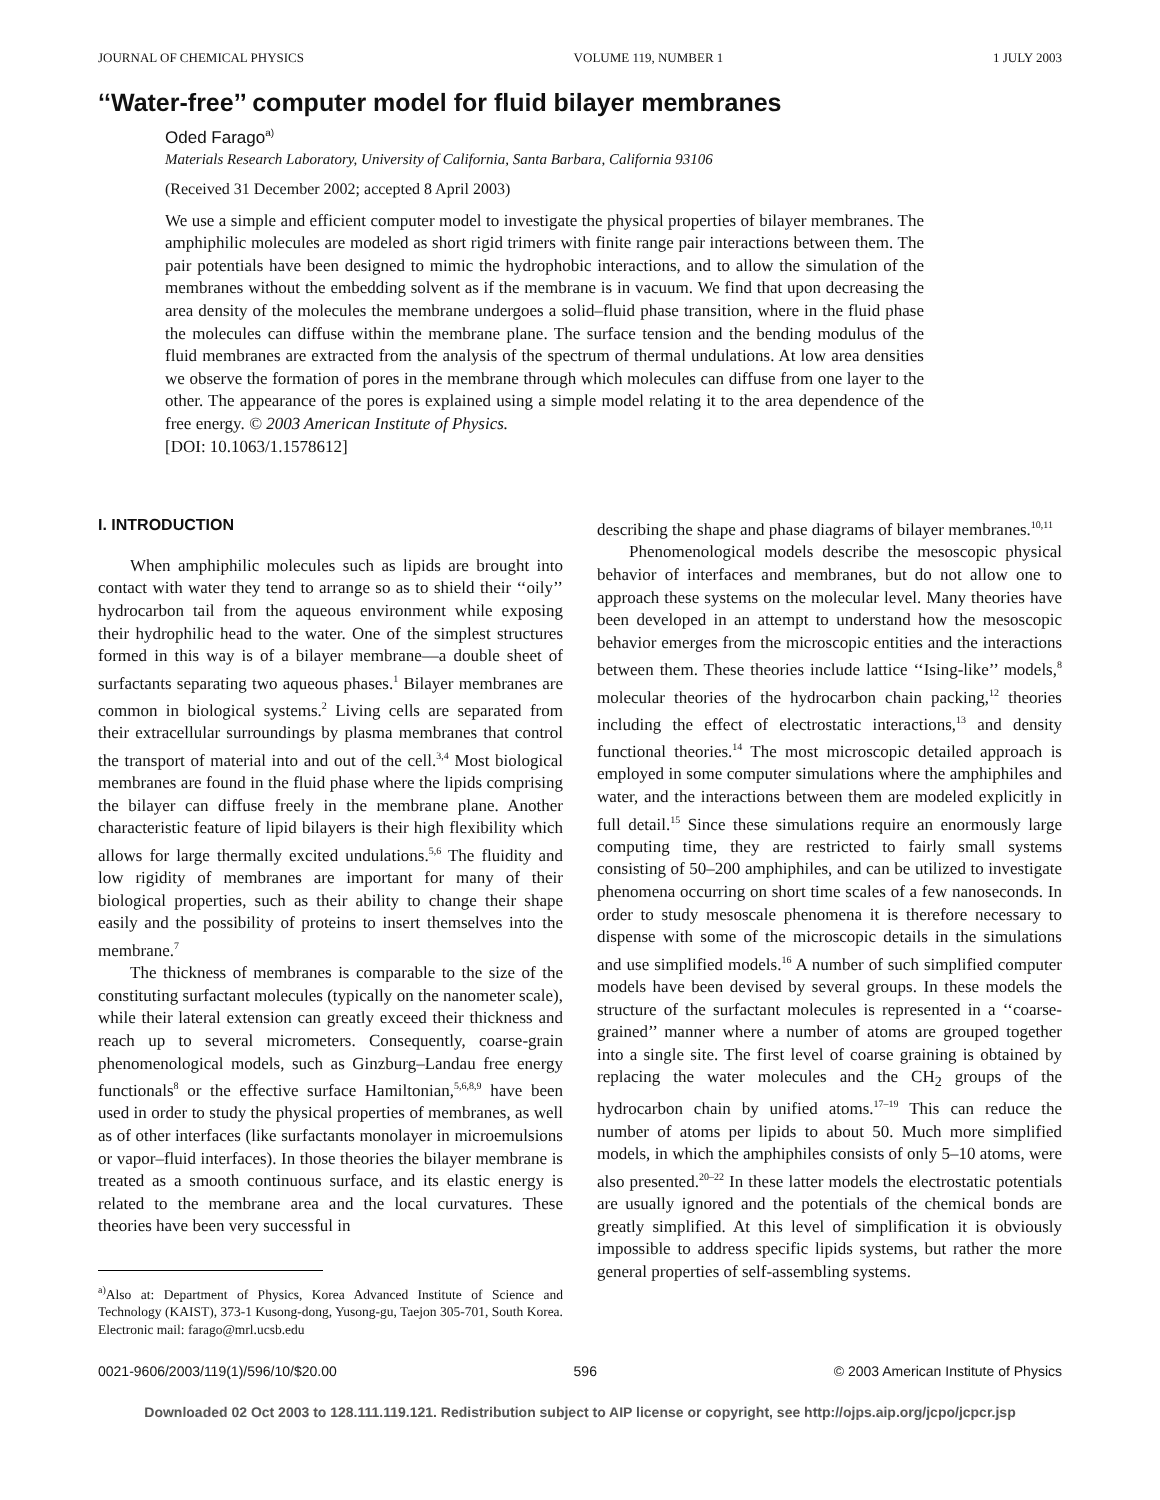JOURNAL OF CHEMICAL PHYSICS VOLUME 119, NUMBER 1 1 JULY 2003
‘‘Water-free’’ computer model for fluid bilayer membranes
Oded Farago<sup>a)</sup>
Materials Research Laboratory, University of California, Santa Barbara, California 93106
(Received 31 December 2002; accepted 8 April 2003)
We use a simple and efficient computer model to investigate the physical properties of bilayer membranes. The amphiphilic molecules are modeled as short rigid trimers with finite range pair interactions between them. The pair potentials have been designed to mimic the hydrophobic interactions, and to allow the simulation of the membranes without the embedding solvent as if the membrane is in vacuum. We find that upon decreasing the area density of the molecules the membrane undergoes a solid–fluid phase transition, where in the fluid phase the molecules can diffuse within the membrane plane. The surface tension and the bending modulus of the fluid membranes are extracted from the analysis of the spectrum of thermal undulations. At low area densities we observe the formation of pores in the membrane through which molecules can diffuse from one layer to the other. The appearance of the pores is explained using a simple model relating it to the area dependence of the free energy. © 2003 American Institute of Physics.
[DOI: 10.1063/1.1578612]
I. INTRODUCTION
When amphiphilic molecules such as lipids are brought into contact with water they tend to arrange so as to shield their ‘‘oily’’ hydrocarbon tail from the aqueous environment while exposing their hydrophilic head to the water. One of the simplest structures formed in this way is of a bilayer membrane—a double sheet of surfactants separating two aqueous phases.<sup>1</sup> Bilayer membranes are common in biological systems.<sup>2</sup> Living cells are separated from their extracellular surroundings by plasma membranes that control the transport of material into and out of the cell.<sup>3,4</sup> Most biological membranes are found in the fluid phase where the lipids comprising the bilayer can diffuse freely in the membrane plane. Another characteristic feature of lipid bilayers is their high flexibility which allows for large thermally excited undulations.<sup>5,6</sup> The fluidity and low rigidity of membranes are important for many of their biological properties, such as their ability to change their shape easily and the possibility of proteins to insert themselves into the membrane.<sup>7</sup>
The thickness of membranes is comparable to the size of the constituting surfactant molecules (typically on the nanometer scale), while their lateral extension can greatly exceed their thickness and reach up to several micrometers. Consequently, coarse-grain phenomenological models, such as Ginzburg–Landau free energy functionals<sup>8</sup> or the effective surface Hamiltonian,<sup>5,6,8,9</sup> have been used in order to study the physical properties of membranes, as well as of other interfaces (like surfactants monolayer in microemulsions or vapor–fluid interfaces). In those theories the bilayer membrane is treated as a smooth continuous surface, and its elastic energy is related to the membrane area and the local curvatures. These theories have been very successful in
<sup>a)</sup> Also at: Department of Physics, Korea Advanced Institute of Science and Technology (KAIST), 373-1 Kusong-dong, Yusong-gu, Taejon 305-701, South Korea. Electronic mail: farago@mrl.ucsb.edu
describing the shape and phase diagrams of bilayer membranes.<sup>10,11</sup>
Phenomenological models describe the mesoscopic physical behavior of interfaces and membranes, but do not allow one to approach these systems on the molecular level. Many theories have been developed in an attempt to understand how the mesoscopic behavior emerges from the microscopic entities and the interactions between them. These theories include lattice ‘‘Ising-like’’ models,<sup>8</sup> molecular theories of the hydrocarbon chain packing,<sup>12</sup> theories including the effect of electrostatic interactions,<sup>13</sup> and density functional theories.<sup>14</sup> The most microscopic detailed approach is employed in some computer simulations where the amphiphiles and water, and the interactions between them are modeled explicitly in full detail.<sup>15</sup> Since these simulations require an enormously large computing time, they are restricted to fairly small systems consisting of 50–200 amphiphiles, and can be utilized to investigate phenomena occurring on short time scales of a few nanoseconds. In order to study mesoscale phenomena it is therefore necessary to dispense with some of the microscopic details in the simulations and use simplified models.<sup>16</sup> A number of such simplified computer models have been devised by several groups. In these models the structure of the surfactant molecules is represented in a ‘‘coarse-grained’’ manner where a number of atoms are grouped together into a single site. The first level of coarse graining is obtained by replacing the water molecules and the CH<sub>2</sub> groups of the hydrocarbon chain by unified atoms.<sup>17–19</sup> This can reduce the number of atoms per lipids to about 50. Much more simplified models, in which the amphiphiles consists of only 5–10 atoms, were also presented.<sup>20–22</sup> In these latter models the electrostatic potentials are usually ignored and the potentials of the chemical bonds are greatly simplified. At this level of simplification it is obviously impossible to address specific lipids systems, but rather the more general properties of self-assembling systems.
0021-9606/2003/119(1)/596/10/$20.00 596 © 2003 American Institute of Physics
Downloaded 02 Oct 2003 to 128.111.119.121. Redistribution subject to AIP license or copyright, see http://ojps.aip.org/jcpo/jcpcr.jsp